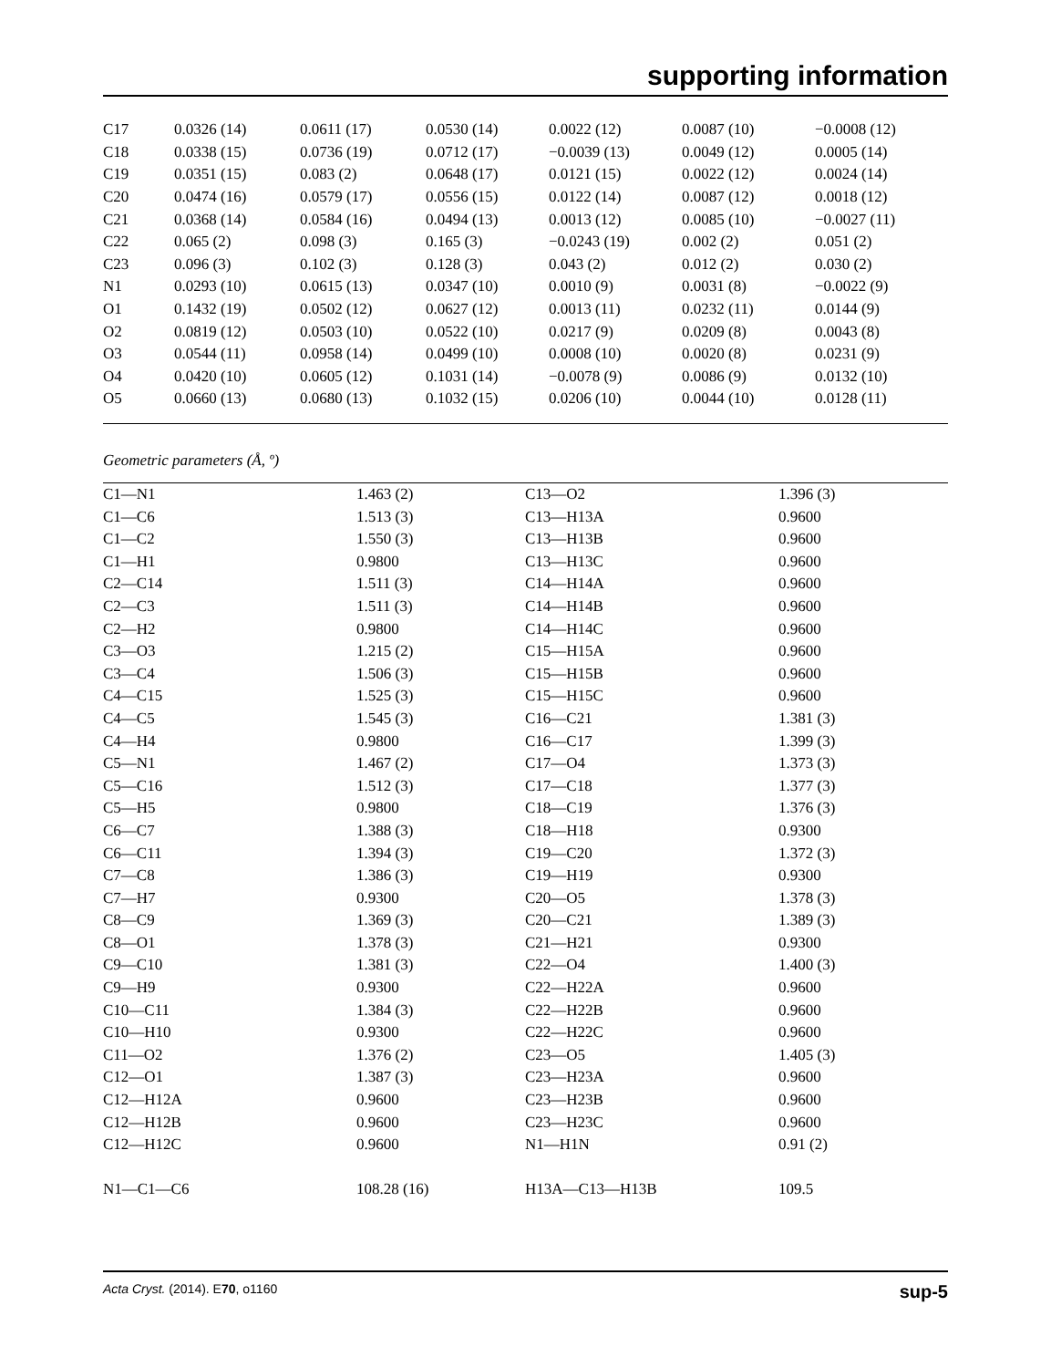supporting information
| C17 | 0.0326 (14) | 0.0611 (17) | 0.0530 (14) | 0.0022 (12) | 0.0087 (10) | −0.0008 (12) |
| C18 | 0.0338 (15) | 0.0736 (19) | 0.0712 (17) | −0.0039 (13) | 0.0049 (12) | 0.0005 (14) |
| C19 | 0.0351 (15) | 0.083 (2) | 0.0648 (17) | 0.0121 (15) | 0.0022 (12) | 0.0024 (14) |
| C20 | 0.0474 (16) | 0.0579 (17) | 0.0556 (15) | 0.0122 (14) | 0.0087 (12) | 0.0018 (12) |
| C21 | 0.0368 (14) | 0.0584 (16) | 0.0494 (13) | 0.0013 (12) | 0.0085 (10) | −0.0027 (11) |
| C22 | 0.065 (2) | 0.098 (3) | 0.165 (3) | −0.0243 (19) | 0.002 (2) | 0.051 (2) |
| C23 | 0.096 (3) | 0.102 (3) | 0.128 (3) | 0.043 (2) | 0.012 (2) | 0.030 (2) |
| N1 | 0.0293 (10) | 0.0615 (13) | 0.0347 (10) | 0.0010 (9) | 0.0031 (8) | −0.0022 (9) |
| O1 | 0.1432 (19) | 0.0502 (12) | 0.0627 (12) | 0.0013 (11) | 0.0232 (11) | 0.0144 (9) |
| O2 | 0.0819 (12) | 0.0503 (10) | 0.0522 (10) | 0.0217 (9) | 0.0209 (8) | 0.0043 (8) |
| O3 | 0.0544 (11) | 0.0958 (14) | 0.0499 (10) | 0.0008 (10) | 0.0020 (8) | 0.0231 (9) |
| O4 | 0.0420 (10) | 0.0605 (12) | 0.1031 (14) | −0.0078 (9) | 0.0086 (9) | 0.0132 (10) |
| O5 | 0.0660 (13) | 0.0680 (13) | 0.1032 (15) | 0.0206 (10) | 0.0044 (10) | 0.0128 (11) |
Geometric parameters (Å, º)
| C1—N1 | 1.463 (2) | C13—O2 | 1.396 (3) |
| C1—C6 | 1.513 (3) | C13—H13A | 0.9600 |
| C1—C2 | 1.550 (3) | C13—H13B | 0.9600 |
| C1—H1 | 0.9800 | C13—H13C | 0.9600 |
| C2—C14 | 1.511 (3) | C14—H14A | 0.9600 |
| C2—C3 | 1.511 (3) | C14—H14B | 0.9600 |
| C2—H2 | 0.9800 | C14—H14C | 0.9600 |
| C3—O3 | 1.215 (2) | C15—H15A | 0.9600 |
| C3—C4 | 1.506 (3) | C15—H15B | 0.9600 |
| C4—C15 | 1.525 (3) | C15—H15C | 0.9600 |
| C4—C5 | 1.545 (3) | C16—C21 | 1.381 (3) |
| C4—H4 | 0.9800 | C16—C17 | 1.399 (3) |
| C5—N1 | 1.467 (2) | C17—O4 | 1.373 (3) |
| C5—C16 | 1.512 (3) | C17—C18 | 1.377 (3) |
| C5—H5 | 0.9800 | C18—C19 | 1.376 (3) |
| C6—C7 | 1.388 (3) | C18—H18 | 0.9300 |
| C6—C11 | 1.394 (3) | C19—C20 | 1.372 (3) |
| C7—C8 | 1.386 (3) | C19—H19 | 0.9300 |
| C7—H7 | 0.9300 | C20—O5 | 1.378 (3) |
| C8—C9 | 1.369 (3) | C20—C21 | 1.389 (3) |
| C8—O1 | 1.378 (3) | C21—H21 | 0.9300 |
| C9—C10 | 1.381 (3) | C22—O4 | 1.400 (3) |
| C9—H9 | 0.9300 | C22—H22A | 0.9600 |
| C10—C11 | 1.384 (3) | C22—H22B | 0.9600 |
| C10—H10 | 0.9300 | C22—H22C | 0.9600 |
| C11—O2 | 1.376 (2) | C23—O5 | 1.405 (3) |
| C12—O1 | 1.387 (3) | C23—H23A | 0.9600 |
| C12—H12A | 0.9600 | C23—H23B | 0.9600 |
| C12—H12B | 0.9600 | C23—H23C | 0.9600 |
| C12—H12C | 0.9600 | N1—H1N | 0.91 (2) |
| N1—C1—C6 | 108.28 (16) | H13A—C13—H13B | 109.5 |
Acta Cryst. (2014). E70, o1160 sup-5